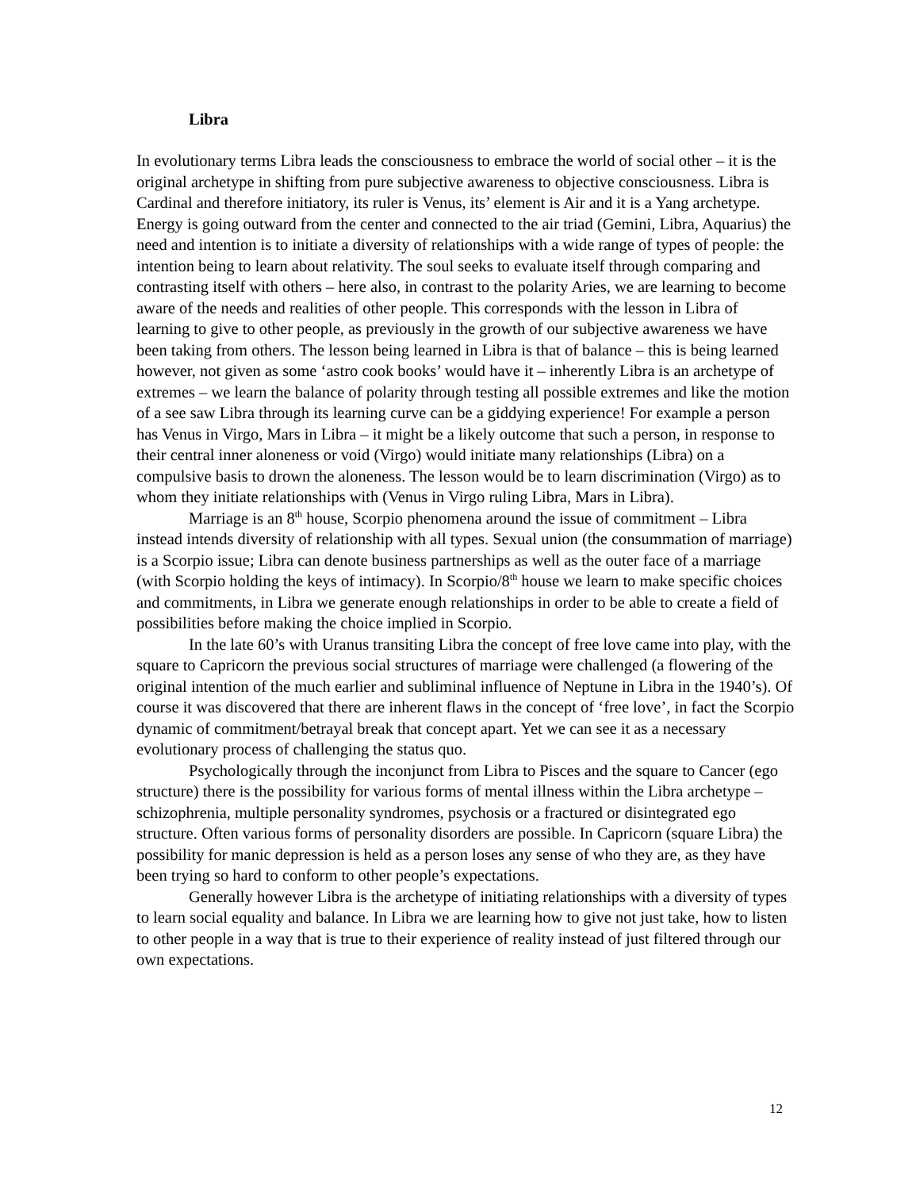Libra
In evolutionary terms Libra leads the consciousness to embrace the world of social other – it is the original archetype in shifting from pure subjective awareness to objective consciousness. Libra is Cardinal and therefore initiatory, its ruler is Venus, its’ element is Air and it is a Yang archetype. Energy is going outward from the center and connected to the air triad (Gemini, Libra, Aquarius) the need and intention is to initiate a diversity of relationships with a wide range of types of people: the intention being to learn about relativity. The soul seeks to evaluate itself through comparing and contrasting itself with others – here also, in contrast to the polarity Aries, we are learning to become aware of the needs and realities of other people. This corresponds with the lesson in Libra of learning to give to other people, as previously in the growth of our subjective awareness we have been taking from others. The lesson being learned in Libra is that of balance – this is being learned however, not given as some ‘astro cook books’ would have it – inherently Libra is an archetype of extremes – we learn the balance of polarity through testing all possible extremes and like the motion of a see saw Libra through its learning curve can be a giddying experience! For example a person has Venus in Virgo, Mars in Libra – it might be a likely outcome that such a person, in response to their central inner aloneness or void (Virgo) would initiate many relationships (Libra) on a compulsive basis to drown the aloneness. The lesson would be to learn discrimination (Virgo) as to whom they initiate relationships with (Venus in Virgo ruling Libra, Mars in Libra).
Marriage is an 8<sup>th</sup> house, Scorpio phenomena around the issue of commitment – Libra instead intends diversity of relationship with all types. Sexual union (the consummation of marriage) is a Scorpio issue; Libra can denote business partnerships as well as the outer face of a marriage (with Scorpio holding the keys of intimacy). In Scorpio/8<sup>th</sup> house we learn to make specific choices and commitments, in Libra we generate enough relationships in order to be able to create a field of possibilities before making the choice implied in Scorpio.
In the late 60’s with Uranus transiting Libra the concept of free love came into play, with the square to Capricorn the previous social structures of marriage were challenged (a flowering of the original intention of the much earlier and subliminal influence of Neptune in Libra in the 1940’s). Of course it was discovered that there are inherent flaws in the concept of ‘free love’, in fact the Scorpio dynamic of commitment/betrayal break that concept apart. Yet we can see it as a necessary evolutionary process of challenging the status quo.
Psychologically through the inconjunct from Libra to Pisces and the square to Cancer (ego structure) there is the possibility for various forms of mental illness within the Libra archetype – schizophrenia, multiple personality syndromes, psychosis or a fractured or disintegrated ego structure. Often various forms of personality disorders are possible. In Capricorn (square Libra) the possibility for manic depression is held as a person loses any sense of who they are, as they have been trying so hard to conform to other people’s expectations.
Generally however Libra is the archetype of initiating relationships with a diversity of types to learn social equality and balance. In Libra we are learning how to give not just take, how to listen to other people in a way that is true to their experience of reality instead of just filtered through our own expectations.
12